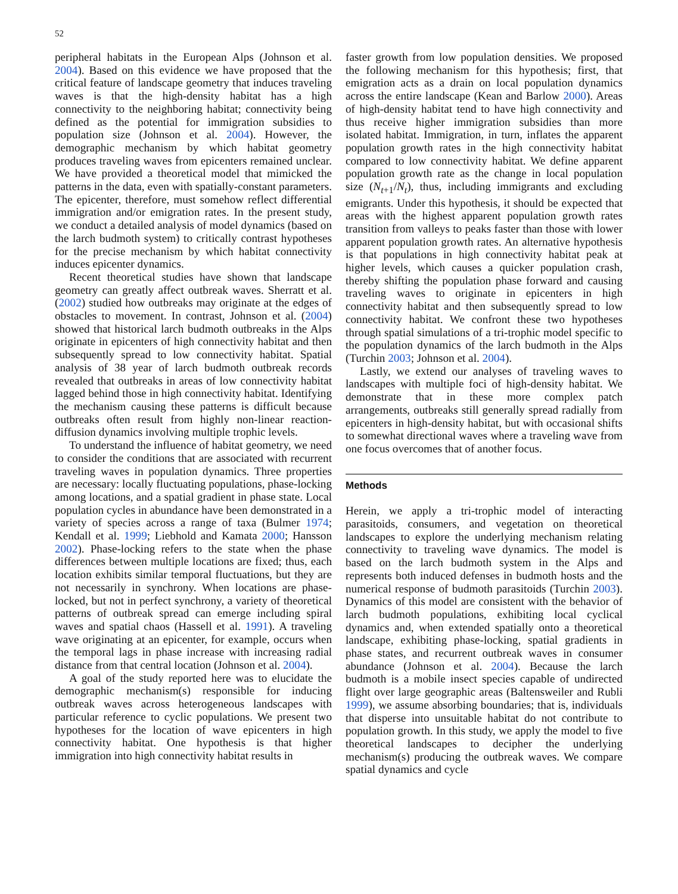52
peripheral habitats in the European Alps (Johnson et al. 2004). Based on this evidence we have proposed that the critical feature of landscape geometry that induces traveling waves is that the high-density habitat has a high connectivity to the neighboring habitat; connectivity being defined as the potential for immigration subsidies to population size (Johnson et al. 2004). However, the demographic mechanism by which habitat geometry produces traveling waves from epicenters remained unclear. We have provided a theoretical model that mimicked the patterns in the data, even with spatially-constant parameters. The epicenter, therefore, must somehow reflect differential immigration and/or emigration rates. In the present study, we conduct a detailed analysis of model dynamics (based on the larch budmoth system) to critically contrast hypotheses for the precise mechanism by which habitat connectivity induces epicenter dynamics.
Recent theoretical studies have shown that landscape geometry can greatly affect outbreak waves. Sherratt et al. (2002) studied how outbreaks may originate at the edges of obstacles to movement. In contrast, Johnson et al. (2004) showed that historical larch budmoth outbreaks in the Alps originate in epicenters of high connectivity habitat and then subsequently spread to low connectivity habitat. Spatial analysis of 38 year of larch budmoth outbreak records revealed that outbreaks in areas of low connectivity habitat lagged behind those in high connectivity habitat. Identifying the mechanism causing these patterns is difficult because outbreaks often result from highly non-linear reaction-diffusion dynamics involving multiple trophic levels.
To understand the influence of habitat geometry, we need to consider the conditions that are associated with recurrent traveling waves in population dynamics. Three properties are necessary: locally fluctuating populations, phase-locking among locations, and a spatial gradient in phase state. Local population cycles in abundance have been demonstrated in a variety of species across a range of taxa (Bulmer 1974; Kendall et al. 1999; Liebhold and Kamata 2000; Hansson 2002). Phase-locking refers to the state when the phase differences between multiple locations are fixed; thus, each location exhibits similar temporal fluctuations, but they are not necessarily in synchrony. When locations are phase-locked, but not in perfect synchrony, a variety of theoretical patterns of outbreak spread can emerge including spiral waves and spatial chaos (Hassell et al. 1991). A traveling wave originating at an epicenter, for example, occurs when the temporal lags in phase increase with increasing radial distance from that central location (Johnson et al. 2004).
A goal of the study reported here was to elucidate the demographic mechanism(s) responsible for inducing outbreak waves across heterogeneous landscapes with particular reference to cyclic populations. We present two hypotheses for the location of wave epicenters in high connectivity habitat. One hypothesis is that higher immigration into high connectivity habitat results in
faster growth from low population densities. We proposed the following mechanism for this hypothesis; first, that emigration acts as a drain on local population dynamics across the entire landscape (Kean and Barlow 2000). Areas of high-density habitat tend to have high connectivity and thus receive higher immigration subsidies than more isolated habitat. Immigration, in turn, inflates the apparent population growth rates in the high connectivity habitat compared to low connectivity habitat. We define apparent population growth rate as the change in local population size (N<sub>t+1</sub>/N<sub>t</sub>), thus, including immigrants and excluding emigrants. Under this hypothesis, it should be expected that areas with the highest apparent population growth rates transition from valleys to peaks faster than those with lower apparent population growth rates. An alternative hypothesis is that populations in high connectivity habitat peak at higher levels, which causes a quicker population crash, thereby shifting the population phase forward and causing traveling waves to originate in epicenters in high connectivity habitat and then subsequently spread to low connectivity habitat. We confront these two hypotheses through spatial simulations of a tri-trophic model specific to the population dynamics of the larch budmoth in the Alps (Turchin 2003; Johnson et al. 2004).
Lastly, we extend our analyses of traveling waves to landscapes with multiple foci of high-density habitat. We demonstrate that in these more complex patch arrangements, outbreaks still generally spread radially from epicenters in high-density habitat, but with occasional shifts to somewhat directional waves where a traveling wave from one focus overcomes that of another focus.
Methods
Herein, we apply a tri-trophic model of interacting parasitoids, consumers, and vegetation on theoretical landscapes to explore the underlying mechanism relating connectivity to traveling wave dynamics. The model is based on the larch budmoth system in the Alps and represents both induced defenses in budmoth hosts and the numerical response of budmoth parasitoids (Turchin 2003). Dynamics of this model are consistent with the behavior of larch budmoth populations, exhibiting local cyclical dynamics and, when extended spatially onto a theoretical landscape, exhibiting phase-locking, spatial gradients in phase states, and recurrent outbreak waves in consumer abundance (Johnson et al. 2004). Because the larch budmoth is a mobile insect species capable of undirected flight over large geographic areas (Baltensweiler and Rubli 1999), we assume absorbing boundaries; that is, individuals that disperse into unsuitable habitat do not contribute to population growth. In this study, we apply the model to five theoretical landscapes to decipher the underlying mechanism(s) producing the outbreak waves. We compare spatial dynamics and cycle